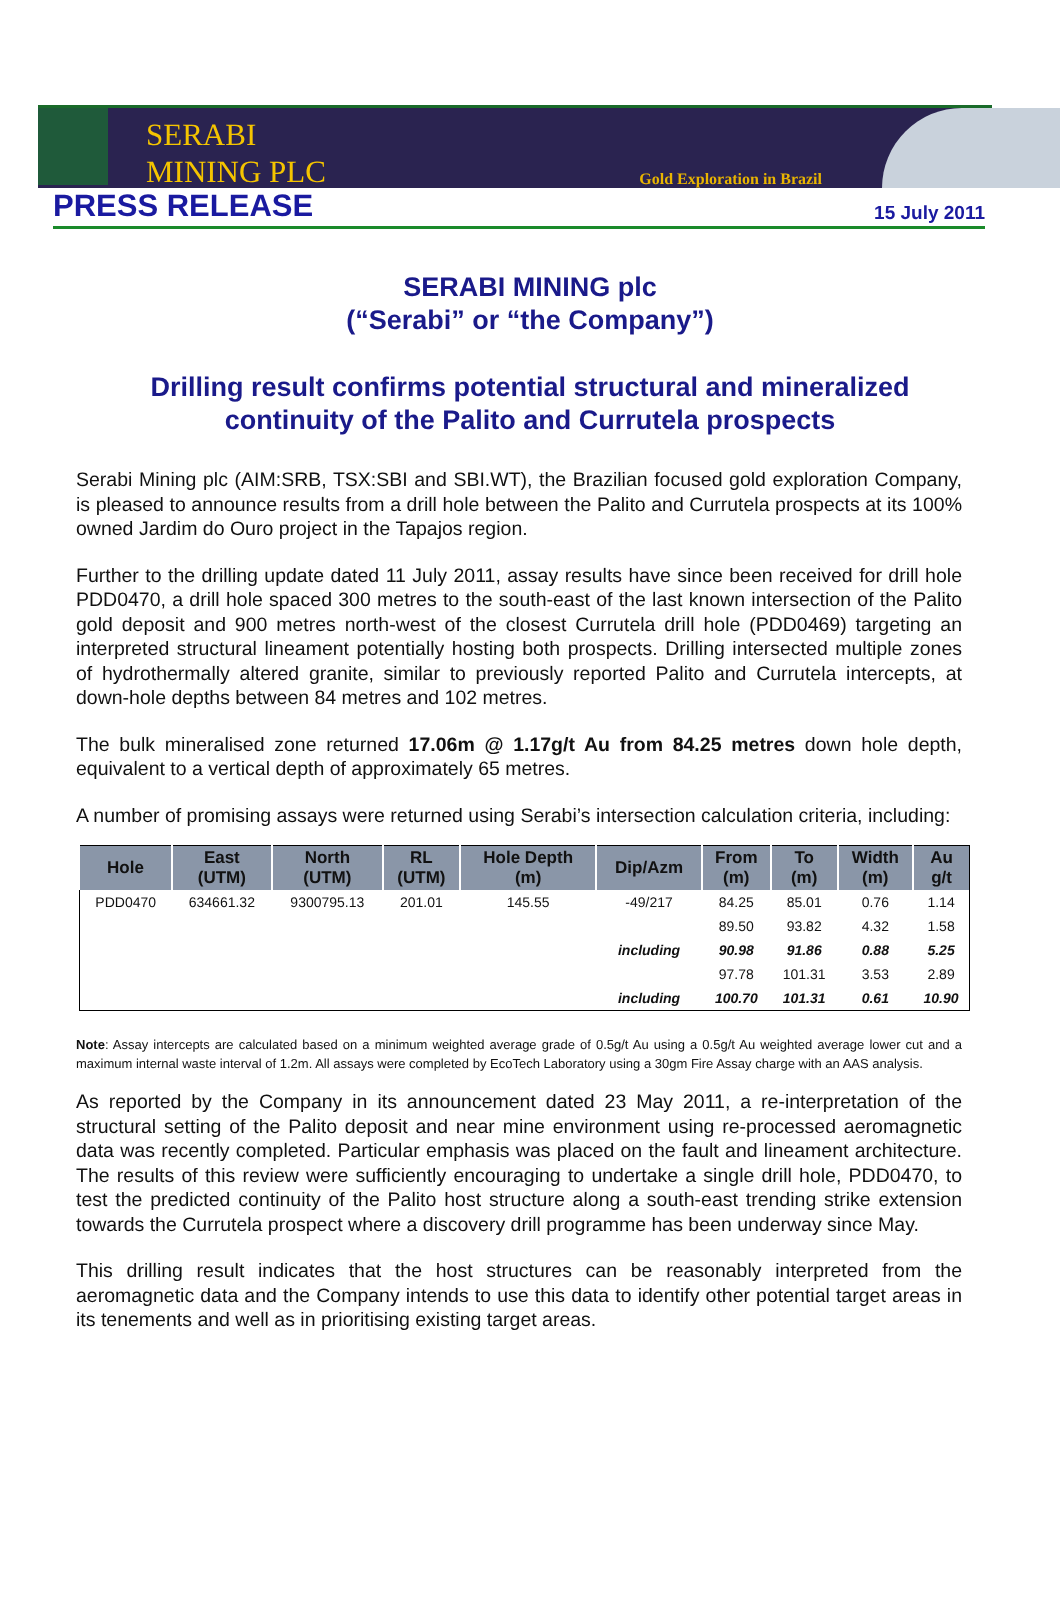SERABI
MINING PLC
Gold Exploration in Brazil
PRESS RELEASE
15 July 2011
SERABI MINING plc
(“Serabi” or “the Company”)
Drilling result confirms potential structural and mineralized continuity of the Palito and Currutela prospects
Serabi Mining plc (AIM:SRB, TSX:SBI and SBI.WT), the Brazilian focused gold exploration Company, is pleased to announce results from a drill hole between the Palito and Currutela prospects at its 100% owned Jardim do Ouro project in the Tapajos region.
Further to the drilling update dated 11 July 2011, assay results have since been received for drill hole PDD0470, a drill hole spaced 300 metres to the south-east of the last known intersection of the Palito gold deposit and 900 metres north-west of the closest Currutela drill hole (PDD0469) targeting an interpreted structural lineament potentially hosting both prospects. Drilling intersected multiple zones of hydrothermally altered granite, similar to previously reported Palito and Currutela intercepts, at down-hole depths between 84 metres and 102 metres.
The bulk mineralised zone returned 17.06m @ 1.17g/t Au from 84.25 metres down hole depth, equivalent to a vertical depth of approximately 65 metres.
A number of promising assays were returned using Serabi’s intersection calculation criteria, including:
| Hole | East (UTM) | North (UTM) | RL (UTM) | Hole Depth (m) | Dip/Azm | From (m) | To (m) | Width (m) | Au g/t |
| --- | --- | --- | --- | --- | --- | --- | --- | --- | --- |
| PDD0470 | 634661.32 | 9300795.13 | 201.01 | 145.55 | -49/217 | 84.25 | 85.01 | 0.76 | 1.14 |
| | | | | | | 89.50 | 93.82 | 4.32 | 1.58 |
| | | | | | including | 90.98 | 91.86 | 0.88 | 5.25 |
| | | | | | | 97.78 | 101.31 | 3.53 | 2.89 |
| | | | | | including | 100.70 | 101.31 | 0.61 | 10.90 |
Note: Assay intercepts are calculated based on a minimum weighted average grade of 0.5g/t Au using a 0.5g/t Au weighted average lower cut and a maximum internal waste interval of 1.2m. All assays were completed by EcoTech Laboratory using a 30gm Fire Assay charge with an AAS analysis.
As reported by the Company in its announcement dated 23 May 2011, a re-interpretation of the structural setting of the Palito deposit and near mine environment using re-processed aeromagnetic data was recently completed. Particular emphasis was placed on the fault and lineament architecture. The results of this review were sufficiently encouraging to undertake a single drill hole, PDD0470, to test the predicted continuity of the Palito host structure along a south-east trending strike extension towards the Currutela prospect where a discovery drill programme has been underway since May.
This drilling result indicates that the host structures can be reasonably interpreted from the aeromagnetic data and the Company intends to use this data to identify other potential target areas in its tenements and well as in prioritising existing target areas.